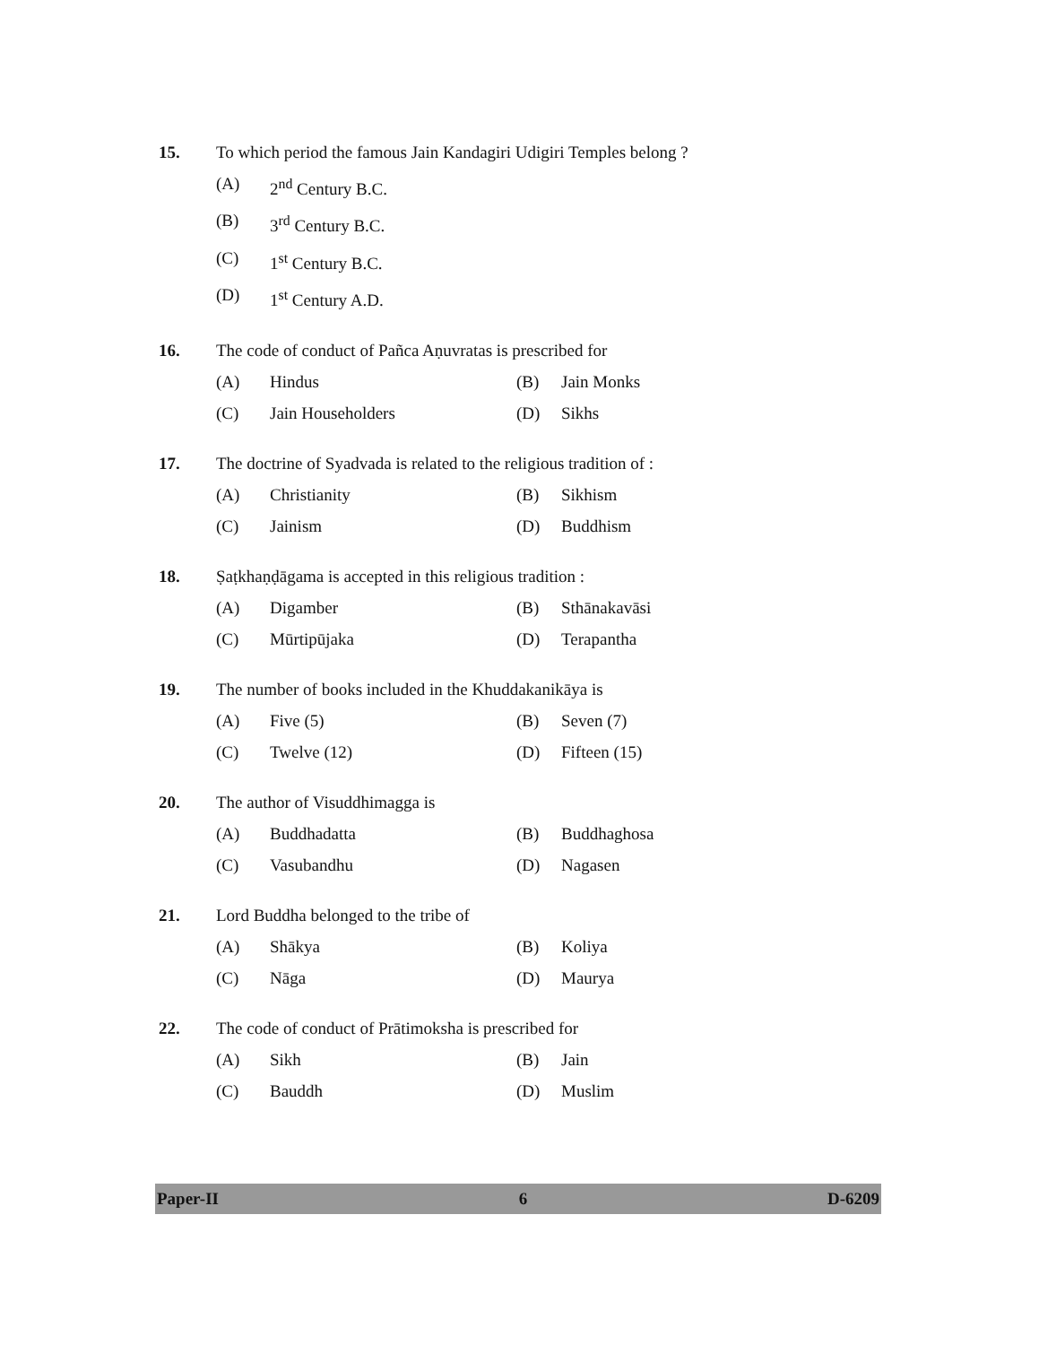15. To which period the famous Jain Kandagiri Udigiri Temples belong ?
(A) 2<sup>nd</sup> Century B.C.
(B) 3<sup>rd</sup> Century B.C.
(C) 1<sup>st</sup> Century B.C.
(D) 1<sup>st</sup> Century A.D.
16. The code of conduct of Pañca Aṇuvratas is prescribed for
(A) Hindus (B) Jain Monks
(C) Jain Householders (D) Sikhs
17. The doctrine of Syadvada is related to the religious tradition of :
(A) Christianity (B) Sikhism
(C) Jainism (D) Buddhism
18. Ṣaṭkhaṇḍāgama is accepted in this religious tradition :
(A) Digamber (B) Sthānakavāsi
(C) Mūrtipūjaka (D) Terapantha
19. The number of books included in the Khuddakanikāya is
(A) Five (5) (B) Seven (7)
(C) Twelve (12) (D) Fifteen (15)
20. The author of Visuddhimagga is
(A) Buddhadatta (B) Buddhaghosa
(C) Vasubandhu (D) Nagasen
21. Lord Buddha belonged to the tribe of
(A) Shākya (B) Koliya
(C) Nāga (D) Maurya
22. The code of conduct of Prātimoksha is prescribed for
(A) Sikh (B) Jain
(C) Bauddh (D) Muslim
Paper-II 6 D-6209